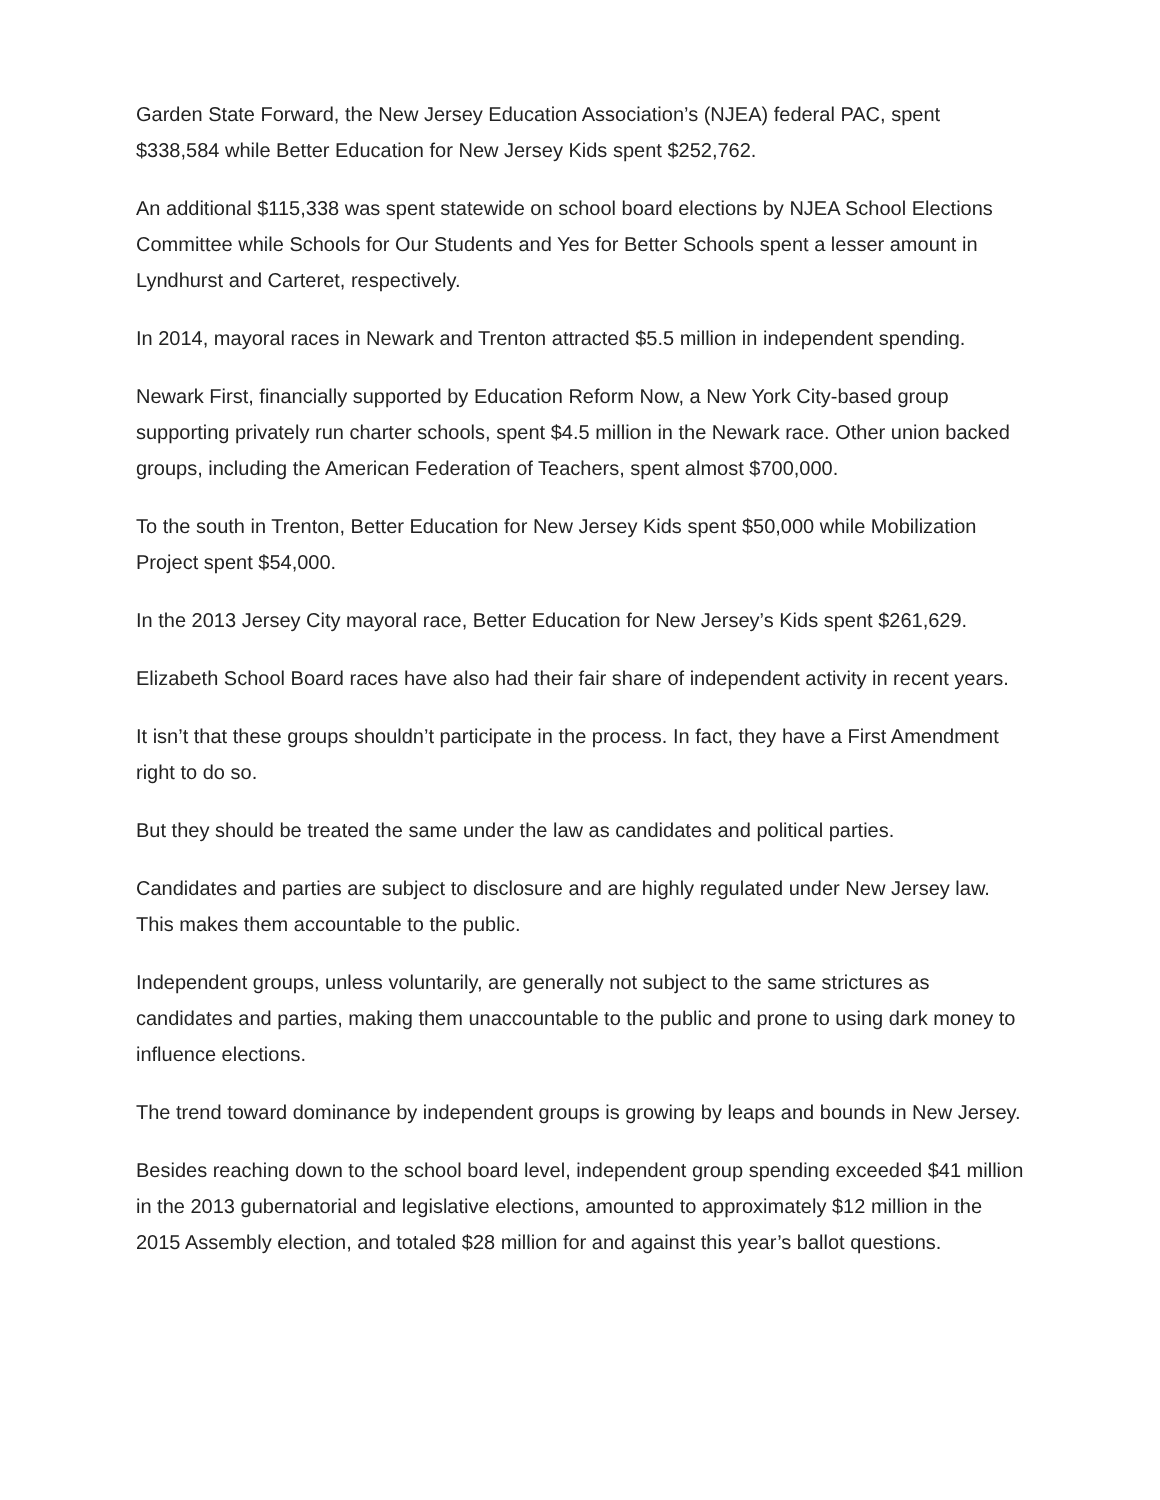Garden State Forward, the New Jersey Education Association’s (NJEA) federal PAC, spent $338,584 while Better Education for New Jersey Kids spent $252,762.
An additional $115,338 was spent statewide on school board elections by NJEA School Elections Committee while Schools for Our Students and Yes for Better Schools spent a lesser amount in Lyndhurst and Carteret, respectively.
In 2014, mayoral races in Newark and Trenton attracted $5.5 million in independent spending.
Newark First, financially supported by Education Reform Now, a New York City-based group supporting privately run charter schools, spent $4.5 million in the Newark race. Other union backed groups, including the American Federation of Teachers, spent almost $700,000.
To the south in Trenton, Better Education for New Jersey Kids spent $50,000 while Mobilization Project spent $54,000.
In the 2013 Jersey City mayoral race, Better Education for New Jersey’s Kids spent $261,629.
Elizabeth School Board races have also had their fair share of independent activity in recent years.
It isn’t that these groups shouldn’t participate in the process. In fact, they have a First Amendment right to do so.
But they should be treated the same under the law as candidates and political parties.
Candidates and parties are subject to disclosure and are highly regulated under New Jersey law. This makes them accountable to the public.
Independent groups, unless voluntarily, are generally not subject to the same strictures as candidates and parties, making them unaccountable to the public and prone to using dark money to influence elections.
The trend toward dominance by independent groups is growing by leaps and bounds in New Jersey.
Besides reaching down to the school board level, independent group spending exceeded $41 million in the 2013 gubernatorial and legislative elections, amounted to approximately $12 million in the 2015 Assembly election, and totaled $28 million for and against this year’s ballot questions.